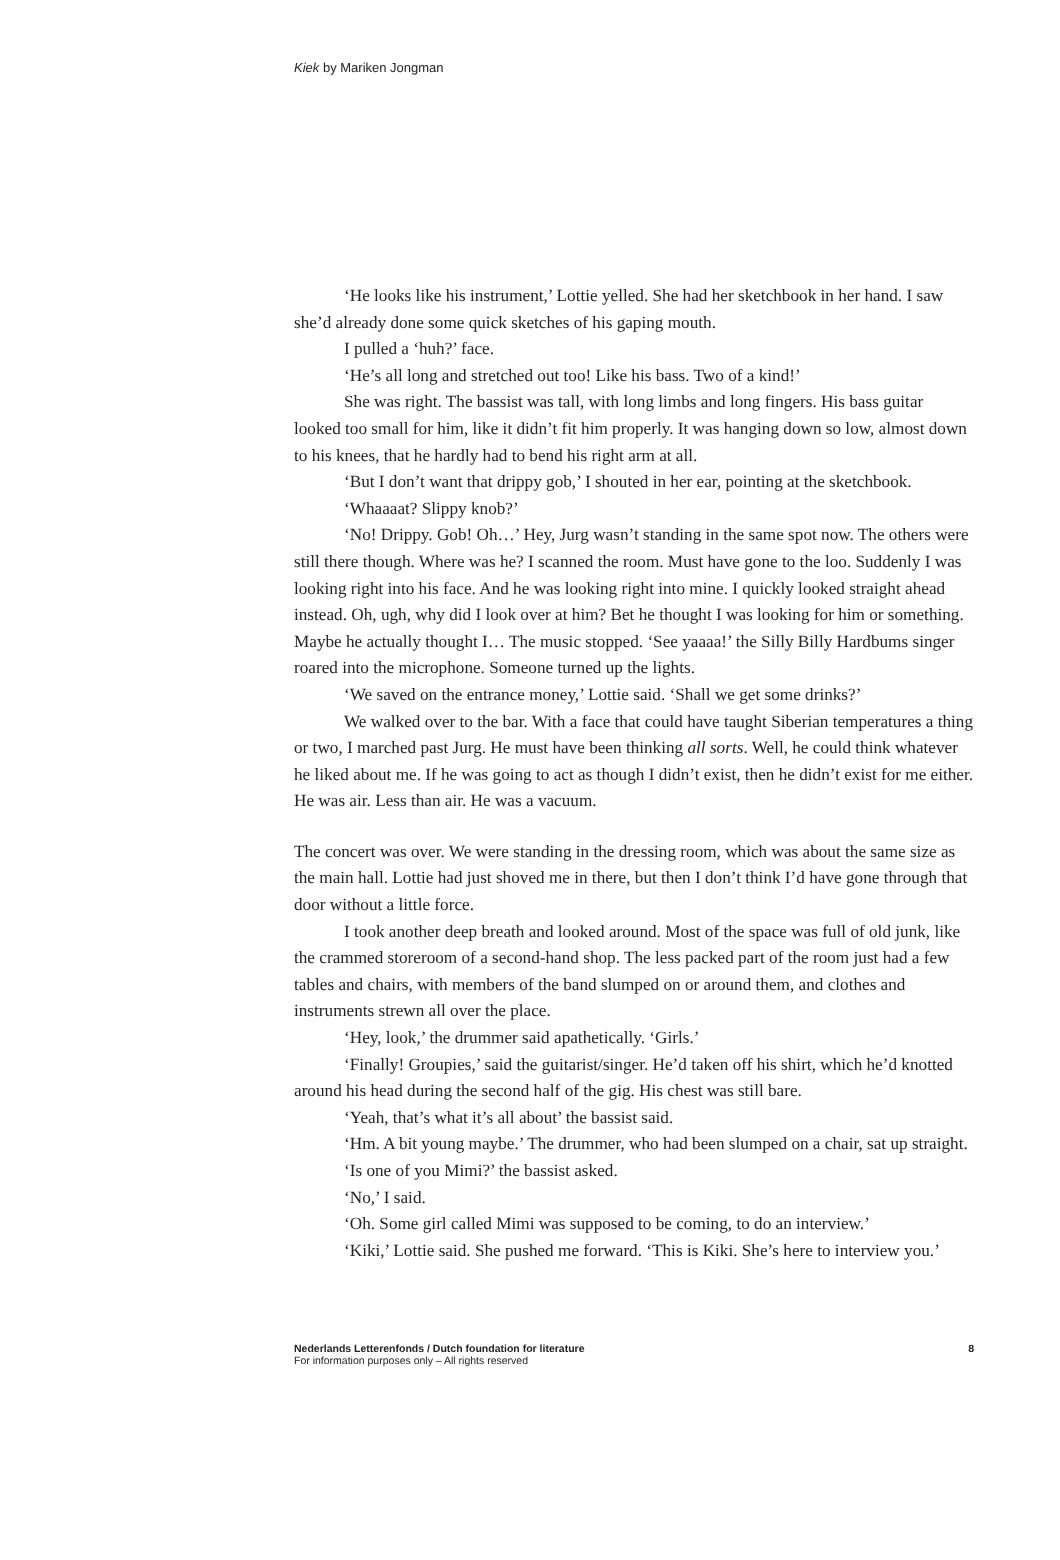Kiek by Mariken Jongman
‘He looks like his instrument,’ Lottie yelled. She had her sketchbook in her hand. I saw she’d already done some quick sketches of his gaping mouth.
I pulled a ‘huh?’ face.
‘He’s all long and stretched out too! Like his bass. Two of a kind!’
She was right. The bassist was tall, with long limbs and long fingers. His bass guitar looked too small for him, like it didn’t fit him properly. It was hanging down so low, almost down to his knees, that he hardly had to bend his right arm at all.
‘But I don’t want that drippy gob,’ I shouted in her ear, pointing at the sketchbook.
‘Whaaaat? Slippy knob?’
‘No! Drippy. Gob! Oh…’ Hey, Jurg wasn’t standing in the same spot now. The others were still there though. Where was he? I scanned the room. Must have gone to the loo. Suddenly I was looking right into his face. And he was looking right into mine. I quickly looked straight ahead instead. Oh, ugh, why did I look over at him? Bet he thought I was looking for him or something. Maybe he actually thought I… The music stopped. ‘See yaaaa!’ the Silly Billy Hardbums singer roared into the microphone. Someone turned up the lights.
‘We saved on the entrance money,’ Lottie said. ‘Shall we get some drinks?’
We walked over to the bar. With a face that could have taught Siberian temperatures a thing or two, I marched past Jurg. He must have been thinking all sorts. Well, he could think whatever he liked about me. If he was going to act as though I didn’t exist, then he didn’t exist for me either. He was air. Less than air. He was a vacuum.
The concert was over. We were standing in the dressing room, which was about the same size as the main hall. Lottie had just shoved me in there, but then I don’t think I’d have gone through that door without a little force.
I took another deep breath and looked around. Most of the space was full of old junk, like the crammed storeroom of a second-hand shop. The less packed part of the room just had a few tables and chairs, with members of the band slumped on or around them, and clothes and instruments strewn all over the place.
‘Hey, look,’ the drummer said apathetically. ‘Girls.’
‘Finally! Groupies,’ said the guitarist/singer. He’d taken off his shirt, which he’d knotted around his head during the second half of the gig. His chest was still bare.
‘Yeah, that’s what it’s all about’ the bassist said.
‘Hm. A bit young maybe.’ The drummer, who had been slumped on a chair, sat up straight.
‘Is one of you Mimi?’ the bassist asked.
‘No,’ I said.
‘Oh. Some girl called Mimi was supposed to be coming, to do an interview.’
‘Kiki,’ Lottie said. She pushed me forward. ‘This is Kiki. She’s here to interview you.’
8 Nederlands Letterenfonds / Dutch foundation for literature
For information purposes only – All rights reserved